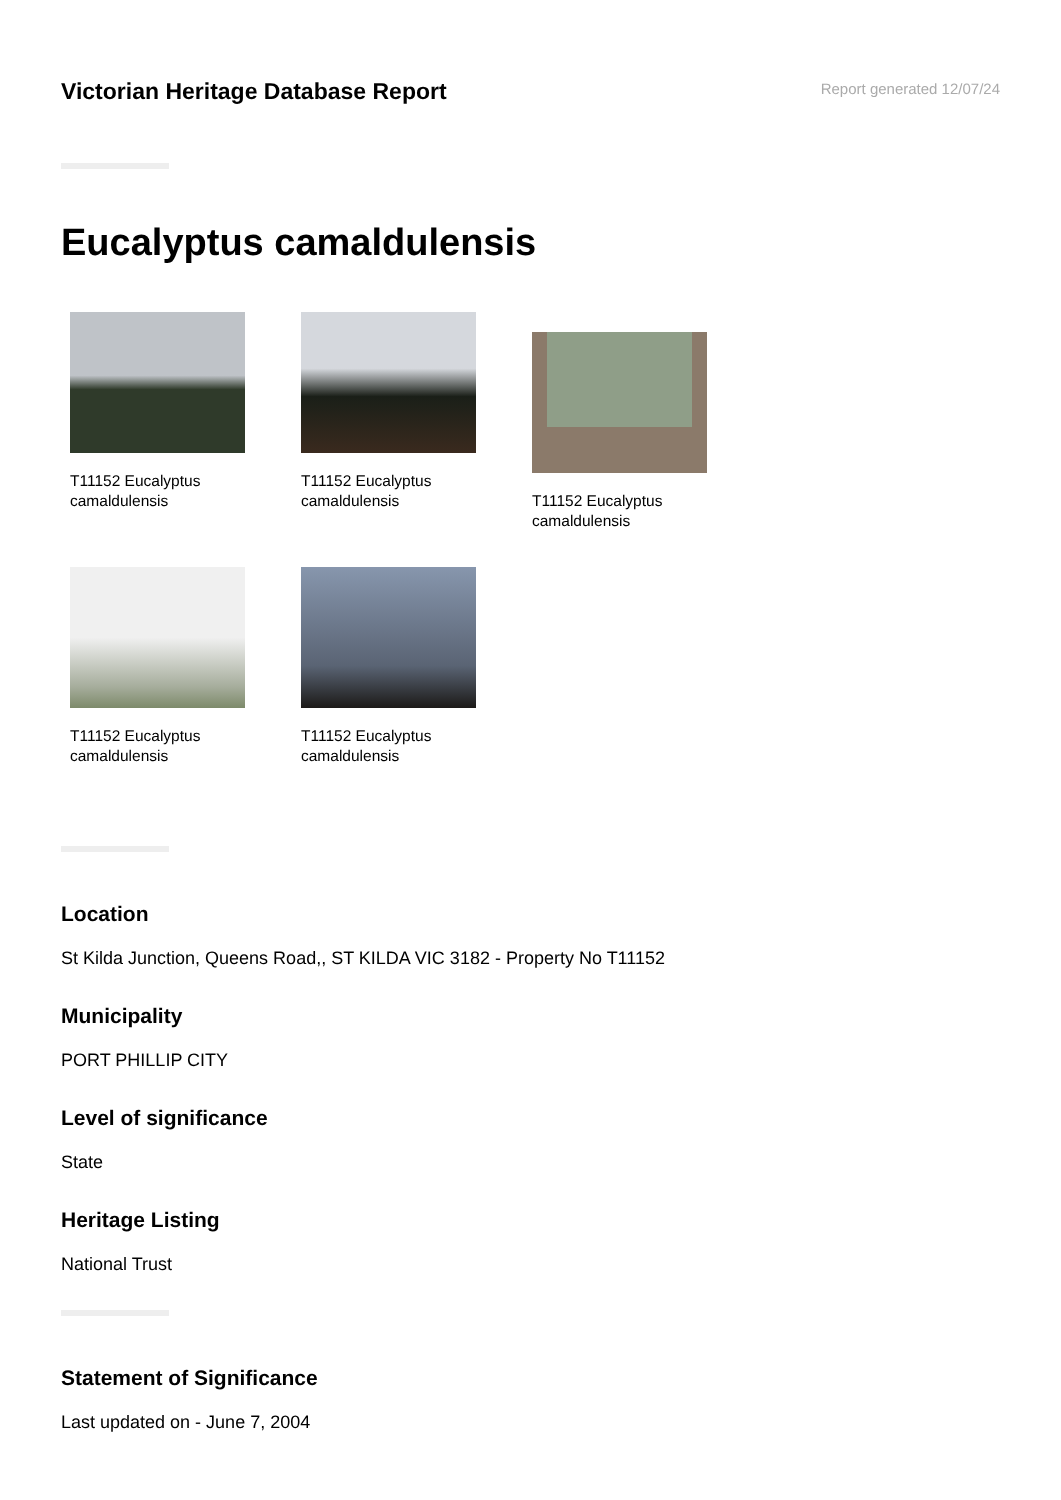Victorian Heritage Database Report
Report generated 12/07/24
Eucalyptus camaldulensis
T11152 Eucalyptus camaldulensis
T11152 Eucalyptus camaldulensis
T11152 Eucalyptus camaldulensis
T11152 Eucalyptus camaldulensis
T11152 Eucalyptus camaldulensis
Location
St Kilda Junction, Queens Road,, ST KILDA VIC 3182 - Property No T11152
Municipality
PORT PHILLIP CITY
Level of significance
State
Heritage Listing
National Trust
Statement of Significance
Last updated on - June 7, 2004